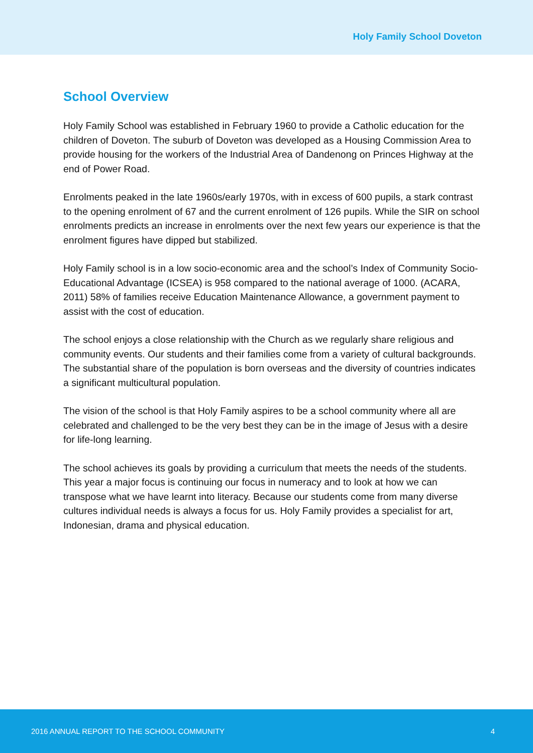Holy Family School Doveton
School Overview
Holy Family School was established in February 1960 to provide a Catholic education for the children of Doveton. The suburb of Doveton was developed as a Housing Commission Area to provide housing for the workers of the Industrial Area of Dandenong on Princes Highway at the end of Power Road.
Enrolments peaked in the late 1960s/early 1970s, with in excess of 600 pupils, a stark contrast to the opening enrolment of 67 and the current enrolment of 126 pupils. While the SIR on school enrolments predicts an increase in enrolments over the next few years our experience is that the enrolment figures have dipped but stabilized.
Holy Family school is in a low socio-economic area and the school’s Index of Community Socio-Educational Advantage (ICSEA) is 958 compared to the national average of 1000. (ACARA, 2011) 58% of families receive Education Maintenance Allowance, a government payment to assist with the cost of education.
The school enjoys a close relationship with the Church as we regularly share religious and community events. Our students and their families come from a variety of cultural backgrounds. The substantial share of the population is born overseas and the diversity of countries indicates a significant multicultural population.
The vision of the school is that Holy Family aspires to be a school community where all are celebrated and challenged to be the very best they can be in the image of Jesus with a desire for life-long learning.
The school achieves its goals by providing a curriculum that meets the needs of the students. This year a major focus is continuing our focus in numeracy and to look at how we can transpose what we have learnt into literacy. Because our students come from many diverse cultures individual needs is always a focus for us. Holy Family provides a specialist for art, Indonesian, drama and physical education.
2016 ANNUAL REPORT TO THE SCHOOL COMMUNITY 4